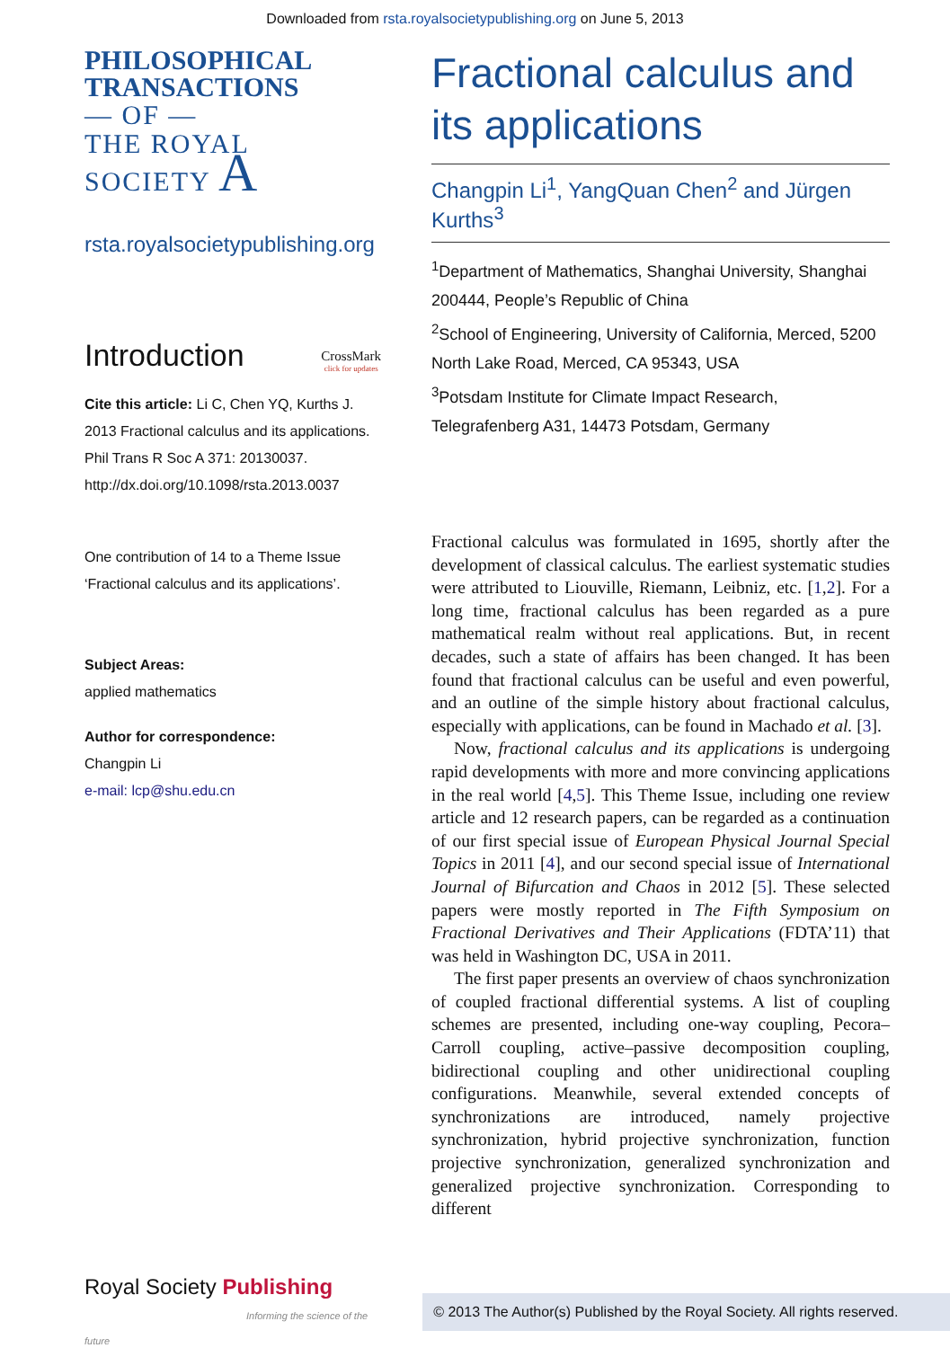Downloaded from rsta.royalsocietypublishing.org on June 5, 2013
PHILOSOPHICAL
TRANSACTIONS
— OF —
THE ROYAL
SOCIETY A
rsta.royalsocietypublishing.org
Introduction CrossMark
click for updates
Cite this article: Li C, Chen YQ, Kurths J. 2013 Fractional calculus and its applications. Phil Trans R Soc A 371: 20130037.
http://dx.doi.org/10.1098/rsta.2013.0037
One contribution of 14 to a Theme Issue ‘Fractional calculus and its applications’.
Subject Areas:
applied mathematics
Author for correspondence:
Changpin Li
e-mail: lcp@shu.edu.cn
Fractional calculus and its applications
Changpin Li<sup>1</sup>, YangQuan Chen<sup>2</sup> and Jürgen Kurths<sup>3</sup>
<sup>1</sup> Department of Mathematics, Shanghai University, Shanghai 200444, People’s Republic of China
<sup>2</sup> School of Engineering, University of California, Merced, 5200 North Lake Road, Merced, CA 95343, USA
<sup>3</sup> Potsdam Institute for Climate Impact Research, Telegrafenberg A31, 14473 Potsdam, Germany
Fractional calculus was formulated in 1695, shortly after the development of classical calculus. The earliest systematic studies were attributed to Liouville, Riemann, Leibniz, etc. [1,2]. For a long time, fractional calculus has been regarded as a pure mathematical realm without real applications. But, in recent decades, such a state of affairs has been changed. It has been found that fractional calculus can be useful and even powerful, and an outline of the simple history about fractional calculus, especially with applications, can be found in Machado et al. [3].
Now, fractional calculus and its applications is undergoing rapid developments with more and more convincing applications in the real world [4,5]. This Theme Issue, including one review article and 12 research papers, can be regarded as a continuation of our first special issue of European Physical Journal Special Topics in 2011 [4], and our second special issue of International Journal of Bifurcation and Chaos in 2012 [5]. These selected papers were mostly reported in The Fifth Symposium on Fractional Derivatives and Their Applications (FDTA’11) that was held in Washington DC, USA in 2011.
The first paper presents an overview of chaos synchronization of coupled fractional differential systems. A list of coupling schemes are presented, including one-way coupling, Pecora–Carroll coupling, active–passive decomposition coupling, bidirectional coupling and other unidirectional coupling configurations. Meanwhile, several extended concepts of synchronizations are introduced, namely projective synchronization, hybrid projective synchronization, function projective synchronization, generalized synchronization and generalized projective synchronization. Corresponding to different
Royal Society Publishing
Informing the science of the future
© 2013 The Author(s) Published by the Royal Society. All rights reserved.